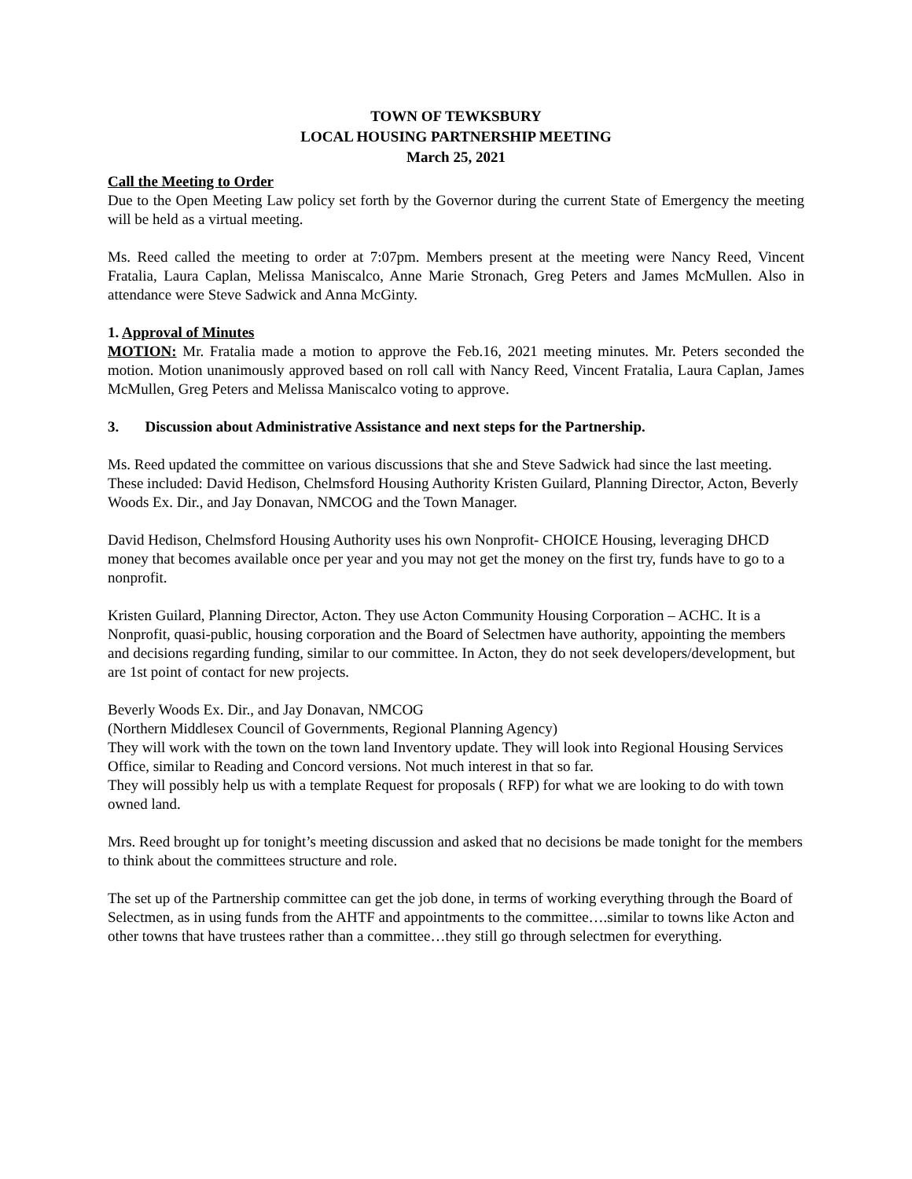TOWN OF TEWKSBURY
LOCAL HOUSING PARTNERSHIP MEETING
March 25, 2021
Call the Meeting to Order
Due to the Open Meeting Law policy set forth by the Governor during the current State of Emergency the meeting will be held as a virtual meeting.
Ms. Reed called the meeting to order at 7:07pm. Members present at the meeting were Nancy Reed, Vincent Fratalia, Laura Caplan, Melissa Maniscalco, Anne Marie Stronach, Greg Peters and James McMullen. Also in attendance were Steve Sadwick and Anna McGinty.
1. Approval of Minutes
MOTION: Mr. Fratalia made a motion to approve the Feb.16, 2021 meeting minutes. Mr. Peters seconded the motion. Motion unanimously approved based on roll call with Nancy Reed, Vincent Fratalia, Laura Caplan, James McMullen, Greg Peters and Melissa Maniscalco voting to approve.
3. Discussion about Administrative Assistance and next steps for the Partnership.
Ms. Reed updated the committee on various discussions that she and Steve Sadwick had since the last meeting. These included: David Hedison, Chelmsford Housing Authority Kristen Guilard, Planning Director, Acton, Beverly Woods Ex. Dir., and Jay Donavan, NMCOG and the Town Manager.
David Hedison, Chelmsford Housing Authority uses his own Nonprofit- CHOICE Housing, leveraging DHCD money that becomes available once per year and you may not get the money on the first try, funds have to go to a nonprofit.
Kristen Guilard, Planning Director, Acton. They use Acton Community Housing Corporation – ACHC. It is a Nonprofit, quasi-public, housing corporation and the Board of Selectmen have authority, appointing the members and decisions regarding funding, similar to our committee. In Acton, they do not seek developers/development, but are 1st point of contact for new projects.
Beverly Woods Ex. Dir., and Jay Donavan, NMCOG
(Northern Middlesex Council of Governments, Regional Planning Agency)
They will work with the town on the town land Inventory update. They will look into Regional Housing Services Office, similar to Reading and Concord versions. Not much interest in that so far.
They will possibly help us with a template Request for proposals ( RFP) for what we are looking to do with town owned land.
Mrs. Reed brought up for tonight’s meeting discussion and asked that no decisions be made tonight for the members to think about the committees structure and role.
The set up of the Partnership committee can get the job done, in terms of working everything through the Board of Selectmen, as in using funds from the AHTF and appointments to the committee….similar to towns like Acton and other towns that have trustees rather than a committee…they still go through selectmen for everything.